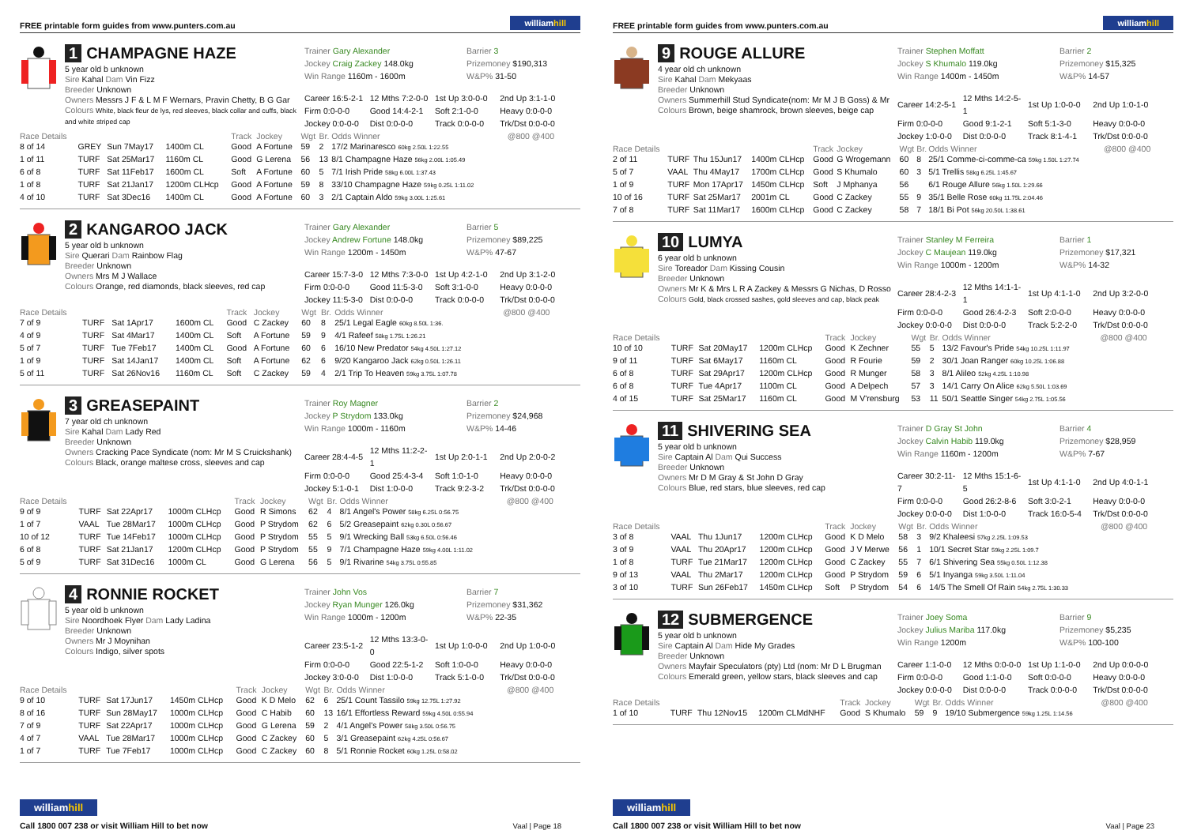FREE printable form guides from www.punters.com.au williamhill
1 CHAMPAGNE HAZE
5 year old b unknown
Sire Kahal Dam Vin Fizz
Breeder Unknown
Owners Messrs J F & L M F Wernars, Pravin Chetty, B G Gar
Colours White, black fleur de lys, red sleeves, black collar and cuffs, black and white striped cap
Trainer Gary Alexander Barrier 3 Jockey Craig Zackey 148.0kg Prizemoney $190,313 Win Range 1160m - 1600m W&P% 31-50
| Career 16:5-2-1 | 12 Mths 7:2-0-0 | 1st Up 3:0-0-0 | 2nd Up 3:1-1-0 |
| Firm 0:0-0-0 | Good 14:4-2-1 | Soft 2:1-0-0 | Heavy 0:0-0-0 |
| Jockey 0:0-0-0 | Dist 0:0-0-0 | Track 0:0-0-0 | Trk/Dst 0:0-0-0 |
| Race Details | | | | Track | Jockey | Wgt | Br. | Odds Winner | @800 @400 |
| --- | --- | --- | --- | --- | --- | --- | --- | --- | --- |
| 8 of 14 | GREY | Sun 7May17 | 1400m CL | Good | A Fortune | 59 | 2 | 17/2 Marinaresco 60kg 2.50L 1:22.55 | |
| 1 of 11 | TURF | Sat 25Mar17 | 1160m CL | Good | G Lerena | 56 | 13 | 8/1 Champagne Haze 56kg 2.00L 1:05.49 | |
| 6 of 8 | TURF | Sat 11Feb17 | 1600m CL | Soft | A Fortune | 60 | 5 | 7/1 Irish Pride 58kg 6.00L 1:37.43 | |
| 1 of 8 | TURF | Sat 21Jan17 | 1200m CLHcp | Good | A Fortune | 59 | 8 | 33/10 Champagne Haze 59kg 0.25L 1:11.02 | |
| 4 of 10 | TURF | Sat 3Dec16 | 1400m CL | Good | A Fortune | 60 | 3 | 2/1 Captain Aldo 59kg 3.00L 1:25.61 | |
2 KANGAROO JACK
5 year old b unknown
Sire Querari Dam Rainbow Flag
Breeder Unknown
Owners Mrs M J Wallace
Colours Orange, red diamonds, black sleeves, red cap
Trainer Gary Alexander Barrier 5 Jockey Andrew Fortune 148.0kg Prizemoney $89,225 Win Range 1200m - 1450m W&P% 47-67
| Career 15:7-3-0 | 12 Mths 7:3-0-0 | 1st Up 4:2-1-0 | 2nd Up 3:1-2-0 |
| Firm 0:0-0-0 | Good 11:5-3-0 | Soft 3:1-0-0 | Heavy 0:0-0-0 |
| Jockey 11:5-3-0 | Dist 0:0-0-0 | Track 0:0-0-0 | Trk/Dst 0:0-0-0 |
| Race Details | | | | Track | Jockey | Wgt | Br. | Odds Winner | @800 @400 |
| --- | --- | --- | --- | --- | --- | --- | --- | --- | --- |
| 7 of 9 | TURF | Sat 1Apr17 | 1600m CL | Good | C Zackey | 60 | 8 | 25/1 Legal Eagle 60kg 8.50L 1:36. | |
| 4 of 9 | TURF | Sat 4Mar17 | 1400m CL | Soft | A Fortune | 59 | 9 | 4/1 Rafeef 58kg 1.75L 1:26.21 | |
| 5 of 7 | TURF | Tue 7Feb17 | 1400m CL | Good | A Fortune | 60 | 6 | 16/10 New Predator 54kg 4.50L 1:27.12 | |
| 1 of 9 | TURF | Sat 14Jan17 | 1400m CL | Soft | A Fortune | 62 | 6 | 9/20 Kangaroo Jack 62kg 0.50L 1:26.11 | |
| 5 of 11 | TURF | Sat 26Nov16 | 1160m CL | Soft | C Zackey | 59 | 4 | 2/1 Trip To Heaven 59kg 3.75L 1:07.78 | |
3 GREASEPAINT
7 year old ch unknown
Sire Kahal Dam Lady Red
Breeder Unknown
Owners Cracking Pace Syndicate (nom: Mr M S Cruickshank)
Colours Black, orange maltese cross, sleeves and cap
Trainer Roy Magner Barrier 2 Jockey P Strydom 133.0kg Prizemoney $24,968 Win Range 1000m - 1160m W&P% 14-46
| Career 28:4-4-5 | 12 Mths 11:2-2-1 | 1st Up 2:0-1-1 | 2nd Up 2:0-0-2 |
| Firm 0:0-0-0 | Good 25:4-3-4 | Soft 1:0-1-0 | Heavy 0:0-0-0 |
| Jockey 5:1-0-1 | Dist 1:0-0-0 | Track 9:2-3-2 | Trk/Dst 0:0-0-0 |
| Race Details | | | | Track | Jockey | Wgt | Br. | Odds Winner | @800 @400 |
| --- | --- | --- | --- | --- | --- | --- | --- | --- | --- |
| 9 of 9 | TURF | Sat 22Apr17 | 1000m CLHcp | Good | R Simons | 62 | 4 | 8/1 Angel's Power 58kg 6.25L 0:56.75 | |
| 1 of 7 | VAAL | Tue 28Mar17 | 1000m CLHcp | Good | P Strydom | 62 | 6 | 5/2 Greasepaint 62kg 0.30L 0:56.67 | |
| 10 of 12 | TURF | Tue 14Feb17 | 1000m CLHcp | Good | P Strydom | 55 | 5 | 9/1 Wrecking Ball 53kg 6.50L 0:56.46 | |
| 6 of 8 | TURF | Sat 21Jan17 | 1200m CLHcp | Good | P Strydom | 55 | 9 | 7/1 Champagne Haze 59kg 4.00L 1:11.02 | |
| 5 of 9 | TURF | Sat 31Dec16 | 1000m CL | Good | G Lerena | 56 | 5 | 9/1 Rivarine 54kg 3.75L 0:55.85 | |
4 RONNIE ROCKET
5 year old b unknown
Sire Noordhoek Flyer Dam Lady Ladina
Breeder Unknown
Owners Mr J Moynihan
Colours Indigo, silver spots
Trainer John Vos Barrier 7 Jockey Ryan Munger 126.0kg Prizemoney $31,362 Win Range 1000m - 1200m W&P% 22-35
| Career 23:5-1-2 | 12 Mths 13:3-0-0 | 1st Up 1:0-0-0 | 2nd Up 1:0-0-0 |
| Firm 0:0-0-0 | Good 22:5-1-2 | Soft 1:0-0-0 | Heavy 0:0-0-0 |
| Jockey 3:0-0-0 | Dist 1:0-0-0 | Track 5:1-0-0 | Trk/Dst 0:0-0-0 |
| Race Details | | | | Track | Jockey | Wgt | Br. | Odds Winner | @800 @400 |
| --- | --- | --- | --- | --- | --- | --- | --- | --- | --- |
| 9 of 10 | TURF | Sat 17Jun17 | 1450m CLHcp | Good | K D Melo | 62 | 6 | 25/1 Count Tassilo 59kg 12.75L 1:27.92 | |
| 8 of 16 | TURF | Sun 28May17 | 1000m CLHcp | Good | C Habib | 60 | 13 | 16/1 Effortless Reward 59kg 4.50L 0:55.94 | |
| 7 of 9 | TURF | Sat 22Apr17 | 1000m CLHcp | Good | G Lerena | 59 | 2 | 4/1 Angel's Power 58kg 3.50L 0:56.75 | |
| 4 of 7 | VAAL | Tue 28Mar17 | 1000m CLHcp | Good | C Zackey | 60 | 5 | 3/1 Greasepaint 62kg 4.25L 0:56.67 | |
| 1 of 7 | TURF | Tue 7Feb17 | 1000m CLHcp | Good | C Zackey | 60 | 8 | 5/1 Ronnie Rocket 60kg 1.25L 0:58.02 | |
williamhill
Call 1800 007 238 or visit William Hill to bet now
Vaal | Page 18
FREE printable form guides from www.punters.com.au williamhill
9 ROUGE ALLURE
4 year old ch unknown
Sire Kahal Dam Mekyaas
Breeder Unknown
Owners Summerhill Stud Syndicate(nom: Mr M J B Goss) & Mr
Colours Brown, beige shamrock, brown sleeves, beige cap
Trainer Stephen Moffatt Barrier 2 Jockey S Khumalo 119.0kg Prizemoney $15,325 Win Range 1400m - 1450m W&P% 14-57
| Career 14:2-5-1 | 12 Mths 14:2-5-1 | 1st Up 1:0-0-0 | 2nd Up 1:0-1-0 |
| Firm 0:0-0-0 | Good 9:1-2-1 | Soft 5:1-3-0 | Heavy 0:0-0-0 |
| Jockey 1:0-0-0 | Dist 0:0-0-0 | Track 8:1-4-1 | Trk/Dst 0:0-0-0 |
| Race Details | | | | Track | Jockey | Wgt | Br. | Odds Winner | @800 @400 |
| --- | --- | --- | --- | --- | --- | --- | --- | --- | --- |
| 2 of 11 | TURF | Thu 15Jun17 | 1400m CLHcp | Good | G Wrogemann | 60 | 8 | 25/1 Comme-ci-comme-ca 59kg 1.50L 1:27.74 | |
| 5 of 7 | VAAL | Thu 4May17 | 1700m CLHcp | Good | S Khumalo | 60 | 3 | 5/1 Trellis 58kg 6.25L 1:45.67 | |
| 1 of 9 | TURF | Mon 17Apr17 | 1450m CLHcp | Soft | J Mphanya | 56 | | 6/1 Rouge Allure 56kg 1.50L 1:29.66 | |
| 10 of 16 | TURF | Sat 25Mar17 | 2001m CL | Good | C Zackey | 55 | 9 | 35/1 Belle Rose 60kg 11.75L 2:04.46 | |
| 7 of 8 | TURF | Sat 11Mar17 | 1600m CLHcp | Good | C Zackey | 58 | 7 | 18/1 Bi Pot 56kg 20.50L 1:38.61 | |
10 LUMYA
6 year old b unknown
Sire Toreador Dam Kissing Cousin
Breeder Unknown
Owners Mr K & Mrs L R A Zackey & Messrs G Nichas, D Rosso
Colours Gold, black crossed sashes, gold sleeves and cap, black peak
Trainer Stanley M Ferreira Barrier 1 Jockey C Maujean 119.0kg Prizemoney $17,321 Win Range 1000m - 1200m W&P% 14-32
| Career 28:4-2-3 | 12 Mths 14:1-1-1 | 1st Up 4:1-1-0 | 2nd Up 3:2-0-0 |
| Firm 0:0-0-0 | Good 26:4-2-3 | Soft 2:0-0-0 | Heavy 0:0-0-0 |
| Jockey 0:0-0-0 | Dist 0:0-0-0 | Track 5:2-2-0 | Trk/Dst 0:0-0-0 |
| Race Details | | | | Track | Jockey | Wgt | Br. | Odds Winner | @800 @400 |
| --- | --- | --- | --- | --- | --- | --- | --- | --- | --- |
| 10 of 10 | TURF | Sat 20May17 | 1200m CLHcp | Good | K Zechner | 55 | 5 | 13/2 Favour's Pride 54kg 10.25L 1:11.97 | |
| 9 of 11 | TURF | Sat 6May17 | 1160m CL | Good | R Fourie | 59 | 2 | 30/1 Joan Ranger 60kg 10.25L 1:06.88 | |
| 6 of 8 | TURF | Sat 29Apr17 | 1200m CLHcp | Good | R Munger | 58 | 3 | 8/1 Alileo 52kg 4.25L 1:10.98 | |
| 6 of 8 | TURF | Tue 4Apr17 | 1100m CL | Good | A Delpech | 57 | 3 | 14/1 Carry On Alice 62kg 5.50L 1:03.69 | |
| 4 of 15 | TURF | Sat 25Mar17 | 1160m CL | Good | M V'rensburg | 53 | 11 | 50/1 Seattle Singer 54kg 2.75L 1:05.56 | |
11 SHIVERING SEA
5 year old b unknown
Sire Captain Al Dam Qui Success
Breeder Unknown
Owners Mr D M Gray & St John D Gray
Colours Blue, red stars, blue sleeves, red cap
Trainer D Gray St John Barrier 4 Jockey Calvin Habib 119.0kg Prizemoney $28,959 Win Range 1160m - 1200m W&P% 7-67
| Career 30:2-11-7 | 12 Mths 15:1-6-5 | 1st Up 4:1-1-0 | 2nd Up 4:0-1-1 |
| Firm 0:0-0-0 | Good 26:2-8-6 | Soft 3:0-2-1 | Heavy 0:0-0-0 |
| Jockey 0:0-0-0 | Dist 1:0-0-0 | Track 16:0-5-4 | Trk/Dst 0:0-0-0 |
| Race Details | | | | Track | Jockey | Wgt | Br. | Odds Winner | @800 @400 |
| --- | --- | --- | --- | --- | --- | --- | --- | --- | --- |
| 3 of 8 | VAAL | Thu 1Jun17 | 1200m CLHcp | Good | K D Melo | 58 | 3 | 9/2 Khaleesi 57kg 2.25L 1:09.53 | |
| 3 of 9 | VAAL | Thu 20Apr17 | 1200m CLHcp | Good | J V Merwe | 56 | 1 | 10/1 Secret Star 59kg 2.25L 1:09.7 | |
| 1 of 8 | TURF | Tue 21Mar17 | 1200m CLHcp | Good | C Zackey | 55 | 7 | 6/1 Shivering Sea 55kg 0.50L 1:12.38 | |
| 9 of 13 | VAAL | Thu 2Mar17 | 1200m CLHcp | Good | P Strydom | 59 | 6 | 5/1 Inyanga 59kg 3.50L 1:11.04 | |
| 3 of 10 | TURF | Sun 26Feb17 | 1450m CLHcp | Soft | P Strydom | 54 | 6 | 14/5 The Smell Of Rain 54kg 2.75L 1:30.33 | |
12 SUBMERGENCE
5 year old b unknown
Sire Captain Al Dam Hide My Grades
Breeder Unknown
Owners Mayfair Speculators (pty) Ltd (nom: Mr D L Brugman
Colours Emerald green, yellow stars, black sleeves and cap
Trainer Joey Soma Barrier 9 Jockey Julius Mariba 117.0kg Prizemoney $5,235 Win Range 1200m W&P% 100-100
| Career 1:1-0-0 | 12 Mths 0:0-0-0 | 1st Up 1:1-0-0 | 2nd Up 0:0-0-0 |
| Firm 0:0-0-0 | Good 1:1-0-0 | Soft 0:0-0-0 | Heavy 0:0-0-0 |
| Jockey 0:0-0-0 | Dist 0:0-0-0 | Track 0:0-0-0 | Trk/Dst 0:0-0-0 |
| Race Details | | | | Track | Jockey | Wgt | Br. | Odds Winner | @800 @400 |
| --- | --- | --- | --- | --- | --- | --- | --- | --- | --- |
| 1 of 10 | TURF | Thu 12Nov15 | 1200m CLMdNHF | Good | S Khumalo | 59 | 9 | 19/10 Submergence 59kg 1.25L 1:14.56 | |
williamhill
Call 1800 007 238 or visit William Hill to bet now
Vaal | Page 23